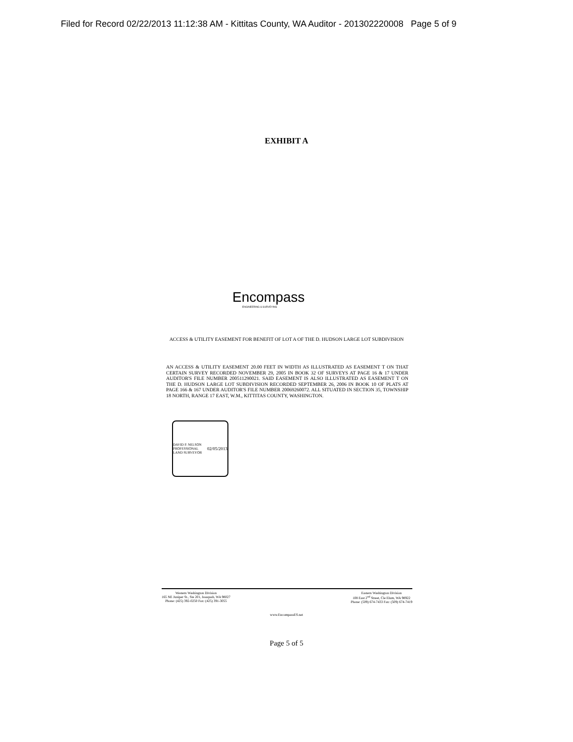Filed for Record 02/22/2013 11:12:38 AM - Kittitas County, WA Auditor - 201302220008 Page 5 of 9
EXHIBIT A
Encompass
ENGINEERING & SURVEYING
ACCESS & UTILITY EASEMENT FOR BENEFIT OF LOT A OF THE D. HUDSON LARGE LOT SUBDIVISION
AN ACCESS & UTILITY EASEMENT 20.00 FEET IN WIDTH AS ILLUSTRATED AS EASEMENT T ON THAT CERTAIN SURVEY RECORDED NOVEMBER 29, 2005 IN BOOK 32 OF SURVEYS AT PAGE 16 & 17 UNDER AUDITOR'S FILE NUMBER 200511290021. SAID EASEMENT IS ALSO ILLUSTRATED AS EASEMENT T ON THE D. HUDSON LARGE LOT SUBDIVISION RECORDED SEPTEMBER 26, 2006 IN BOOK 10 OF PLATS AT PAGE 166 & 167 UNDER AUDITOR'S FILE NUMBER 20069260072. ALL SITUATED IN SECTION 35, TOWNSHIP 18 NORTH, RANGE 17 EAST, W.M., KITTITAS COUNTY, WASHINGTON.
DAVID P. NELSON PROFESSIONAL LAND SURVEYOR 02/05/2013
Western Washington Division
165 NE Juniper St., Ste 201, Issaquah, WA 98027
Phone: (425) 392-0250 Fax: (425) 391-3055
Eastern Washington Division
108 East 2<sup>nd</sup> Street, Cle Elum, WA 98922
Phone: (509) 674-7433 Fax: (509) 674-7419
www.EncompassES.net
Page 5 of 5